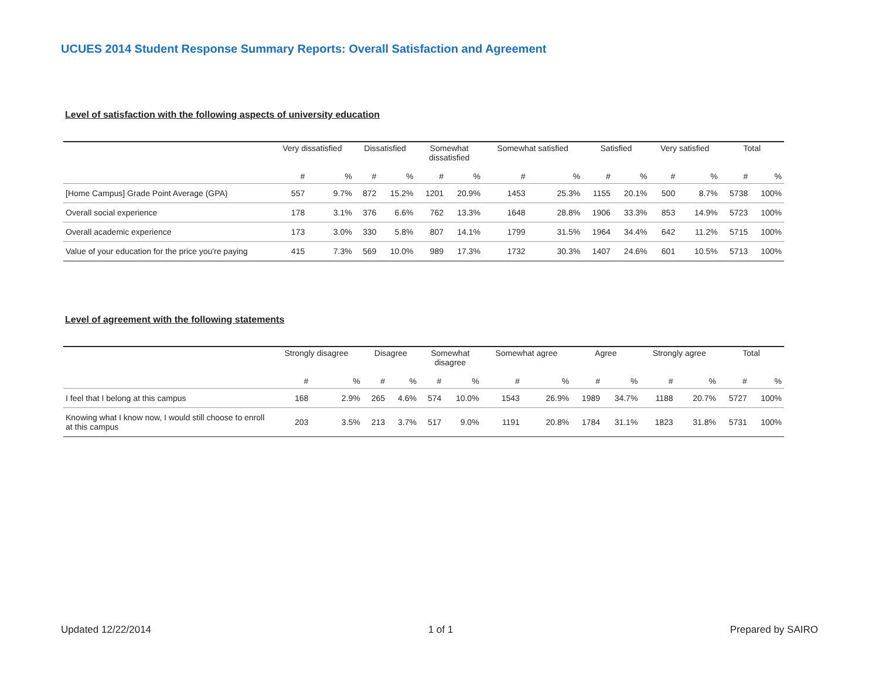UCUES 2014 Student Response Summary Reports: Overall Satisfaction and Agreement
Level of satisfaction with the following aspects of university education
| | Very dissatisfied | | Dissatisfied | | Somewhat dissatisfied | | Somewhat satisfied | | Satisfied | | Very satisfied | | Total | |
| --- | --- | --- | --- | --- | --- | --- | --- | --- | --- | --- | --- | --- | --- | --- |
| | # | % | # | % | # | % | # | % | # | % | # | % | # | % |
| [Home Campus] Grade Point Average (GPA) | 557 | 9.7% | 872 | 15.2% | 1201 | 20.9% | 1453 | 25.3% | 1155 | 20.1% | 500 | 8.7% | 5738 | 100% |
| Overall social experience | 178 | 3.1% | 376 | 6.6% | 762 | 13.3% | 1648 | 28.8% | 1906 | 33.3% | 853 | 14.9% | 5723 | 100% |
| Overall academic experience | 173 | 3.0% | 330 | 5.8% | 807 | 14.1% | 1799 | 31.5% | 1964 | 34.4% | 642 | 11.2% | 5715 | 100% |
| Value of your education for the price you're paying | 415 | 7.3% | 569 | 10.0% | 989 | 17.3% | 1732 | 30.3% | 1407 | 24.6% | 601 | 10.5% | 5713 | 100% |
Level of agreement with the following statements
| | Strongly disagree | | Disagree | | Somewhat disagree | | Somewhat agree | | Agree | | Strongly agree | | Total | |
| --- | --- | --- | --- | --- | --- | --- | --- | --- | --- | --- | --- | --- | --- | --- |
| | # | % | # | % | # | % | # | % | # | % | # | % | # | % |
| I feel that I belong at this campus | 168 | 2.9% | 265 | 4.6% | 574 | 10.0% | 1543 | 26.9% | 1989 | 34.7% | 1188 | 20.7% | 5727 | 100% |
| Knowing what I know now, I would still choose to enroll at this campus | 203 | 3.5% | 213 | 3.7% | 517 | 9.0% | 1191 | 20.8% | 1784 | 31.1% | 1823 | 31.8% | 5731 | 100% |
Updated 12/22/2014 1 of 1 Prepared by SAIRO